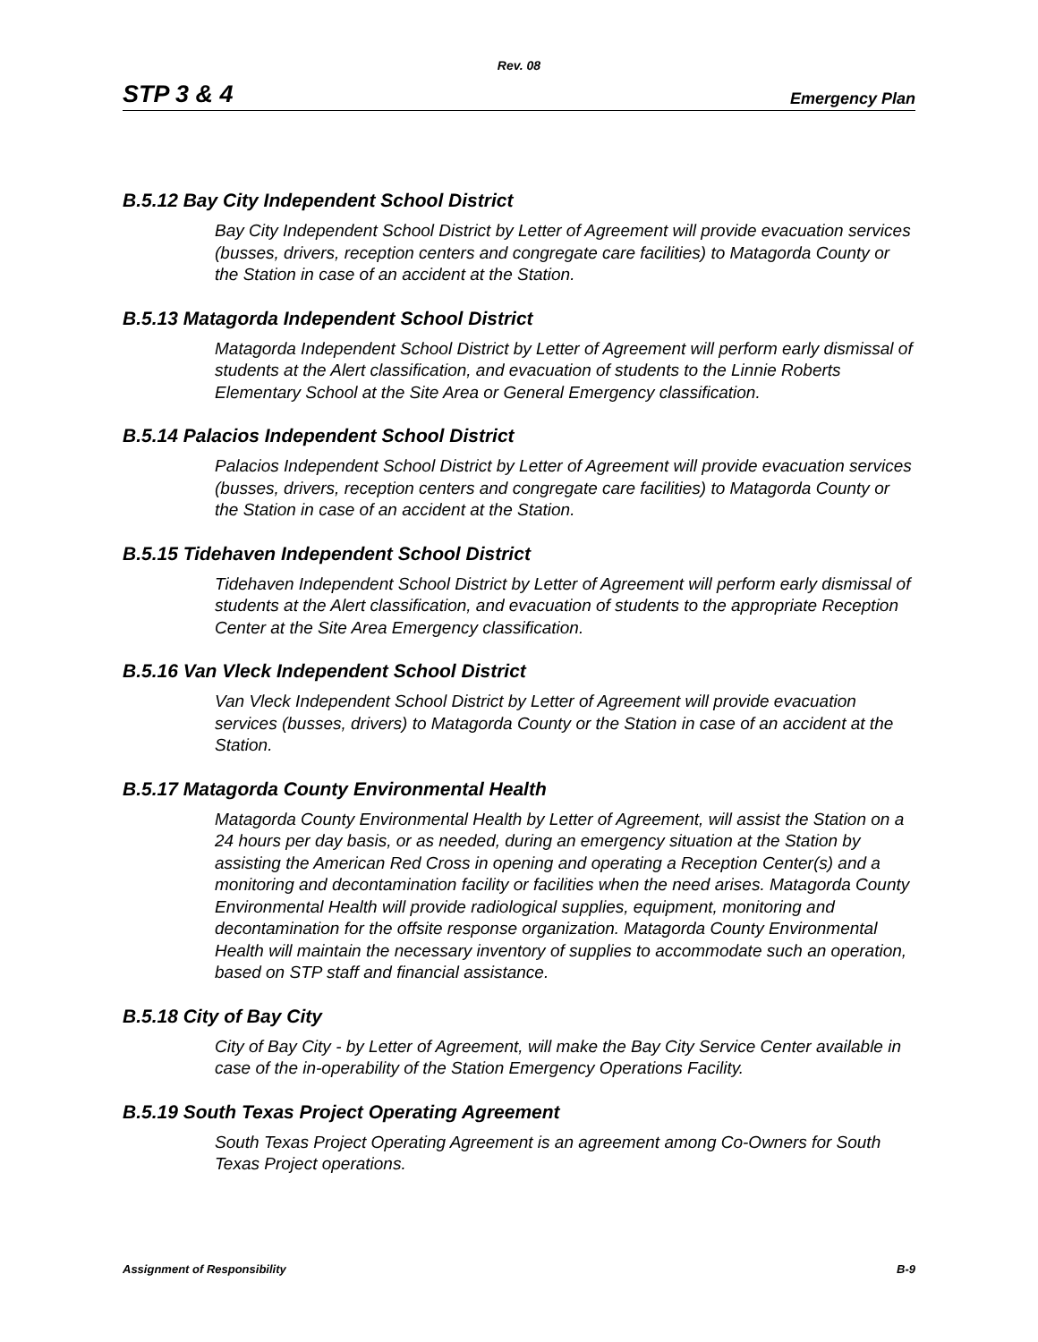Rev. 08
STP 3 & 4 Emergency Plan
B.5.12 Bay City Independent School District
Bay City Independent School District by Letter of Agreement will provide evacuation services (busses, drivers, reception centers and congregate care facilities) to Matagorda County or the Station in case of an accident at the Station.
B.5.13 Matagorda Independent School District
Matagorda Independent School District by Letter of Agreement will perform early dismissal of students at the Alert classification, and evacuation of students to the Linnie Roberts Elementary School at the Site Area or General Emergency classification.
B.5.14 Palacios Independent School District
Palacios Independent School District by Letter of Agreement will provide evacuation services (busses, drivers, reception centers and congregate care facilities) to Matagorda County or the Station in case of an accident at the Station.
B.5.15 Tidehaven Independent School District
Tidehaven Independent School District by Letter of Agreement will perform early dismissal of students at the Alert classification, and evacuation of students to the appropriate Reception Center at the Site Area Emergency classification.
B.5.16 Van Vleck Independent School District
Van Vleck Independent School District by Letter of Agreement will provide evacuation services (busses, drivers) to Matagorda County or the Station in case of an accident at the Station.
B.5.17 Matagorda County Environmental Health
Matagorda County Environmental Health by Letter of Agreement, will assist the Station on a 24 hours per day basis, or as needed, during an emergency situation at the Station by assisting the American Red Cross in opening and operating a Reception Center(s) and a monitoring and decontamination facility or facilities when the need arises. Matagorda County Environmental Health will provide radiological supplies, equipment, monitoring and decontamination for the offsite response organization. Matagorda County Environmental Health will maintain the necessary inventory of supplies to accommodate such an operation, based on STP staff and financial assistance.
B.5.18 City of Bay City
City of Bay City - by Letter of Agreement, will make the Bay City Service Center available in case of the in-operability of the Station Emergency Operations Facility.
B.5.19 South Texas Project Operating Agreement
South Texas Project Operating Agreement is an agreement among Co-Owners for South Texas Project operations.
Assignment of Responsibility B-9